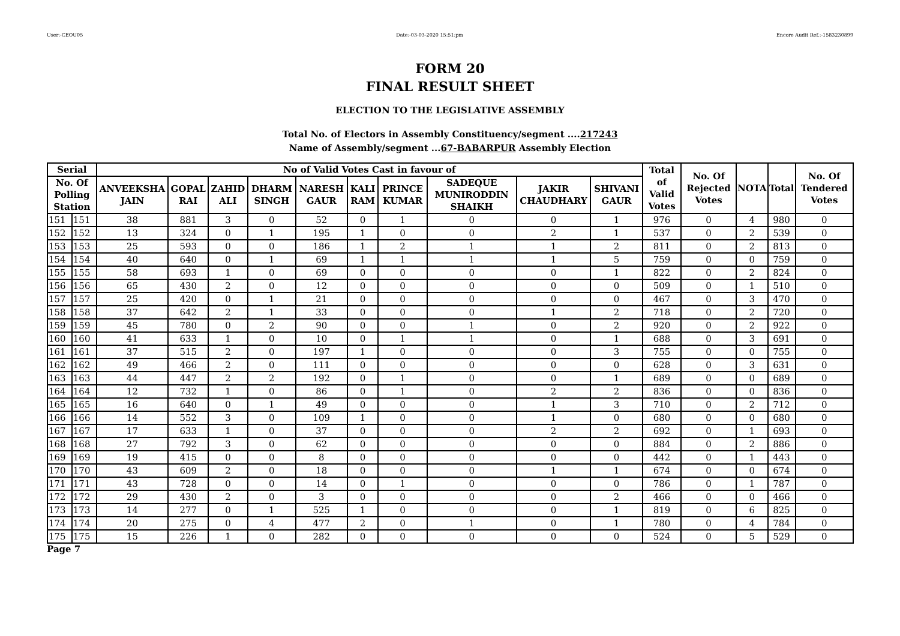User:-CEOU05 Date:-03-03-2020 15:51:pm Encore Audit Ref.:-1583230899
FORM 20
FINAL RESULT SHEET
ELECTION TO THE LEGISLATIVE ASSEMBLY
Total No. of Electors in Assembly Constituency/segment ....217243
Name of Assembly/segment ...67-BABARPUR Assembly Election
| Serial | | No of Valid Votes Cast in favour of | | | | | | | | | | Total of Valid Votes | No. Of Rejected Votes | NOTA | Total | No. Of Tendered Votes |
| --- | --- | --- | --- | --- | --- | --- | --- | --- | --- | --- | --- | --- | --- | --- | --- | --- |
| No. Of Polling Station | | ANVEEKSHA JAIN | GOPAL RAI | ZAHID ALI | DHARM SINGH | NARESH GAUR | KALI RAM | PRINCE KUMAR | SADEQUE MUNIRODDIN SHAIKH | JAKIR CHAUDHARY | SHIVANI GAUR | | | | | |
| 151 | 151 | 38 | 881 | 3 | 0 | 52 | 0 | 1 | 0 | 0 | 1 | 976 | 0 | 4 | 980 | 0 |
| 152 | 152 | 13 | 324 | 0 | 1 | 195 | 1 | 0 | 0 | 2 | 1 | 537 | 0 | 2 | 539 | 0 |
| 153 | 153 | 25 | 593 | 0 | 0 | 186 | 1 | 2 | 1 | 1 | 2 | 811 | 0 | 2 | 813 | 0 |
| 154 | 154 | 40 | 640 | 0 | 1 | 69 | 1 | 1 | 1 | 1 | 5 | 759 | 0 | 0 | 759 | 0 |
| 155 | 155 | 58 | 693 | 1 | 0 | 69 | 0 | 0 | 0 | 0 | 1 | 822 | 0 | 2 | 824 | 0 |
| 156 | 156 | 65 | 430 | 2 | 0 | 12 | 0 | 0 | 0 | 0 | 0 | 509 | 0 | 1 | 510 | 0 |
| 157 | 157 | 25 | 420 | 0 | 1 | 21 | 0 | 0 | 0 | 0 | 0 | 467 | 0 | 3 | 470 | 0 |
| 158 | 158 | 37 | 642 | 2 | 1 | 33 | 0 | 0 | 0 | 1 | 2 | 718 | 0 | 2 | 720 | 0 |
| 159 | 159 | 45 | 780 | 0 | 2 | 90 | 0 | 0 | 1 | 0 | 2 | 920 | 0 | 2 | 922 | 0 |
| 160 | 160 | 41 | 633 | 1 | 0 | 10 | 0 | 1 | 1 | 0 | 1 | 688 | 0 | 3 | 691 | 0 |
| 161 | 161 | 37 | 515 | 2 | 0 | 197 | 1 | 0 | 0 | 0 | 3 | 755 | 0 | 0 | 755 | 0 |
| 162 | 162 | 49 | 466 | 2 | 0 | 111 | 0 | 0 | 0 | 0 | 0 | 628 | 0 | 3 | 631 | 0 |
| 163 | 163 | 44 | 447 | 2 | 2 | 192 | 0 | 1 | 0 | 0 | 1 | 689 | 0 | 0 | 689 | 0 |
| 164 | 164 | 12 | 732 | 1 | 0 | 86 | 0 | 1 | 0 | 2 | 2 | 836 | 0 | 0 | 836 | 0 |
| 165 | 165 | 16 | 640 | 0 | 1 | 49 | 0 | 0 | 0 | 1 | 3 | 710 | 0 | 2 | 712 | 0 |
| 166 | 166 | 14 | 552 | 3 | 0 | 109 | 1 | 0 | 0 | 1 | 0 | 680 | 0 | 0 | 680 | 0 |
| 167 | 167 | 17 | 633 | 1 | 0 | 37 | 0 | 0 | 0 | 2 | 2 | 692 | 0 | 1 | 693 | 0 |
| 168 | 168 | 27 | 792 | 3 | 0 | 62 | 0 | 0 | 0 | 0 | 0 | 884 | 0 | 2 | 886 | 0 |
| 169 | 169 | 19 | 415 | 0 | 0 | 8 | 0 | 0 | 0 | 0 | 0 | 442 | 0 | 1 | 443 | 0 |
| 170 | 170 | 43 | 609 | 2 | 0 | 18 | 0 | 0 | 0 | 1 | 1 | 674 | 0 | 0 | 674 | 0 |
| 171 | 171 | 43 | 728 | 0 | 0 | 14 | 0 | 1 | 0 | 0 | 0 | 786 | 0 | 1 | 787 | 0 |
| 172 | 172 | 29 | 430 | 2 | 0 | 3 | 0 | 0 | 0 | 0 | 2 | 466 | 0 | 0 | 466 | 0 |
| 173 | 173 | 14 | 277 | 0 | 1 | 525 | 1 | 0 | 0 | 0 | 1 | 819 | 0 | 6 | 825 | 0 |
| 174 | 174 | 20 | 275 | 0 | 4 | 477 | 2 | 0 | 1 | 0 | 1 | 780 | 0 | 4 | 784 | 0 |
| 175 | 175 | 15 | 226 | 1 | 0 | 282 | 0 | 0 | 0 | 0 | 0 | 524 | 0 | 5 | 529 | 0 |
Page 7